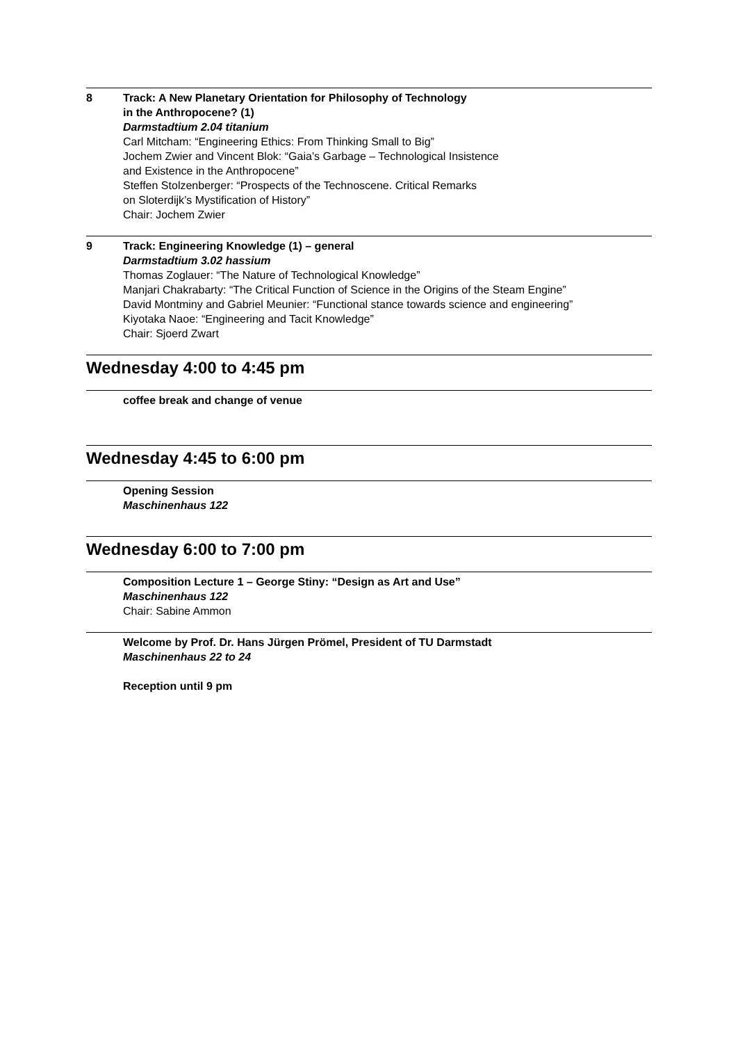8 Track: A New Planetary Orientation for Philosophy of Technology
in the Anthropocene? (1)
Darmstadtium 2.04 titanium
Carl Mitcham: “Engineering Ethics: From Thinking Small to Big”
Jochem Zwier and Vincent Blok: “Gaia’s Garbage – Technological Insistence
and Existence in the Anthropocene”
Steffen Stolzenberger: “Prospects of the Technoscene. Critical Remarks
on Sloterdijk’s Mystification of History”
Chair: Jochem Zwier
9 Track: Engineering Knowledge (1) – general
Darmstadtium 3.02 hassium
Thomas Zoglauer: “The Nature of Technological Knowledge”
Manjari Chakrabarty: “The Critical Function of Science in the Origins of the Steam Engine”
David Montminy and Gabriel Meunier: “Functional stance towards science and engineering”
Kiyotaka Naoe: “Engineering and Tacit Knowledge”
Chair: Sjoerd Zwart
Wednesday 4:00 to 4:45 pm
coffee break and change of venue
Wednesday 4:45 to 6:00 pm
Opening Session
Maschinenhaus 122
Wednesday 6:00 to 7:00 pm
Composition Lecture 1 – George Stiny: “Design as Art and Use”
Maschinenhaus 122
Chair: Sabine Ammon
Welcome by Prof. Dr. Hans Jürgen Prömel, President of TU Darmstadt
Maschinenhaus 22 to 24
Reception until 9 pm